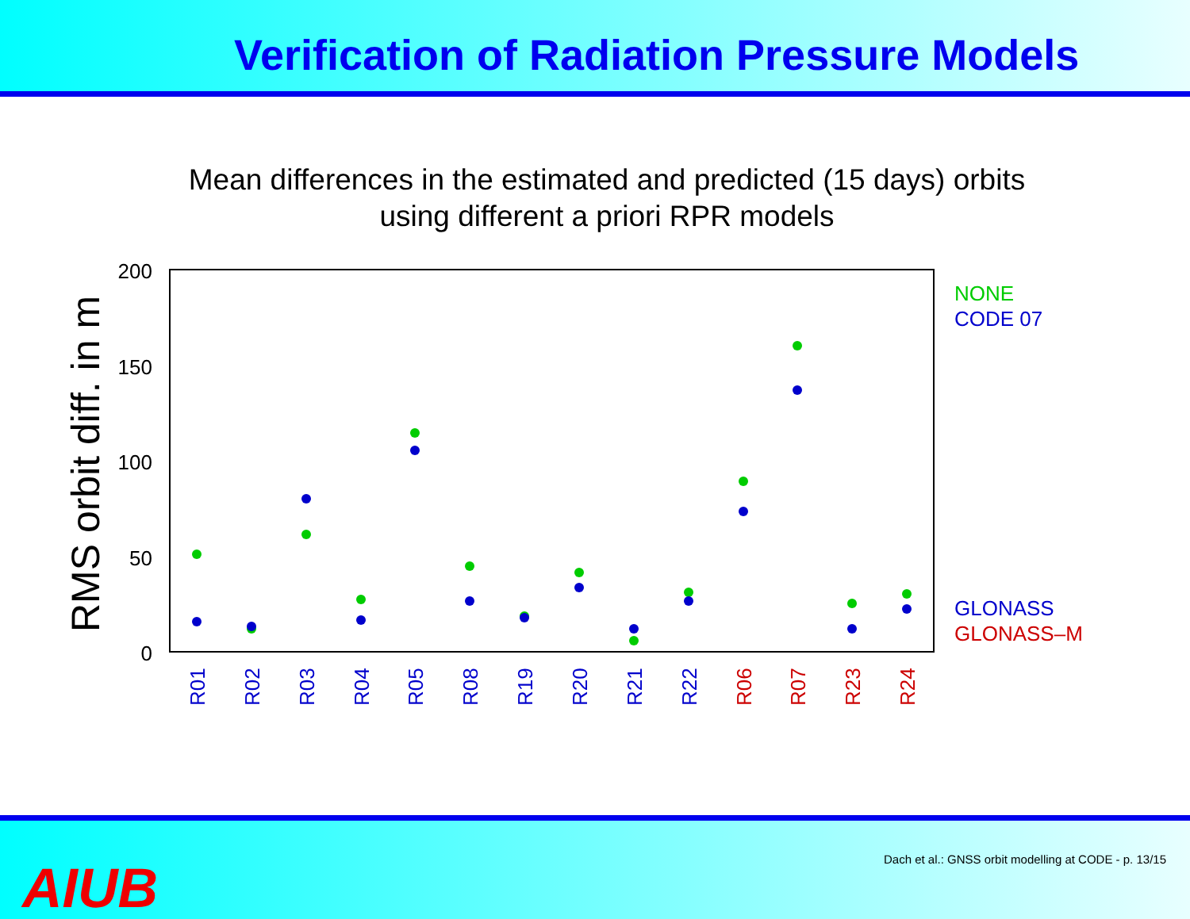Verification of Radiation Pressure Models
Mean differences in the estimated and predicted (15 days) orbits
using different a priori RPR models
200
150
100
50
0
RMS orbit diff. in m
NONE
CODE 07
GLONASS
GLONASS–M
R01
R02
R03
R04
R05
R08
R19
R20
R21
R22
R06
R07
R23
R24
AIUB
Dach et al.: GNSS orbit modelling at CODE - p. 13/15